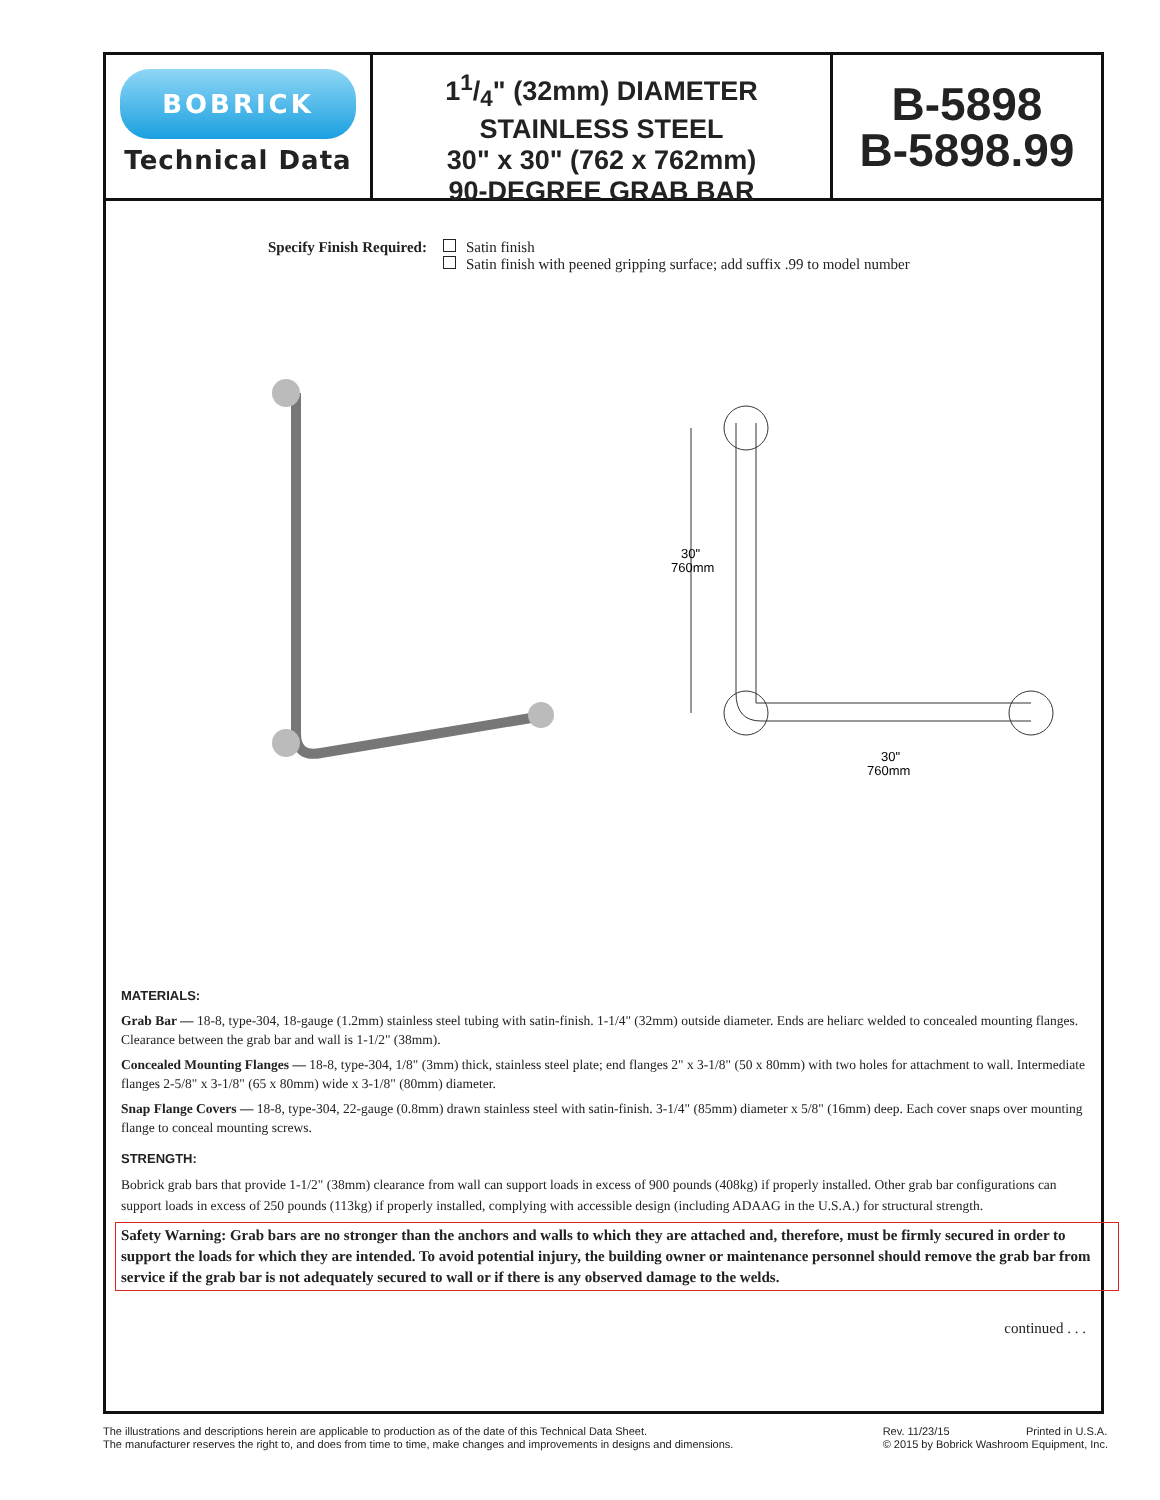BOBRICK
Technical Data
11/4" (32mm) DIAMETER
STAINLESS STEEL
30" x 30" (762 x 762mm)
90-DEGREE GRAB BAR
B-5898
B-5898.99
Specify Finish Required: Satin finish
Satin finish with peened gripping surface; add suffix .99 to model number
30"
760mm
30"
760mm
MATERIALS:
Grab Bar — 18-8, type-304, 18-gauge (1.2mm) stainless steel tubing with satin-finish. 1-1/4" (32mm) outside diameter. Ends are heliarc welded to concealed mounting flanges. Clearance between the grab bar and wall is 1-1/2" (38mm).
Concealed Mounting Flanges — 18-8, type-304, 1/8" (3mm) thick, stainless steel plate; end flanges 2" x 3-1/8" (50 x 80mm) with two holes for attachment to wall. Intermediate flanges 2-5/8" x 3-1/8" (65 x 80mm) wide x 3-1/8" (80mm) diameter.
Snap Flange Covers — 18-8, type-304, 22-gauge (0.8mm) drawn stainless steel with satin-finish. 3-1/4" (85mm) diameter x 5/8" (16mm) deep. Each cover snaps over mounting flange to conceal mounting screws.
STRENGTH:
Bobrick grab bars that provide 1-1/2" (38mm) clearance from wall can support loads in excess of 900 pounds (408kg) if properly installed. Other grab bar configurations can support loads in excess of 250 pounds (113kg) if properly installed, complying with accessible design (including ADAAG in the U.S.A.) for structural strength.
Safety Warning: Grab bars are no stronger than the anchors and walls to which they are attached and, therefore, must be firmly secured in order to support the loads for which they are intended. To avoid potential injury, the building owner or maintenance personnel should remove the grab bar from service if the grab bar is not adequately secured to wall or if there is any observed damage to the welds.
continued . . .
The illustrations and descriptions herein are applicable to production as of the date of this Technical Data Sheet.
The manufacturer reserves the right to, and does from time to time, make changes and improvements in designs and dimensions.
Rev. 11/23/15 Printed in U.S.A.
© 2015 by Bobrick Washroom Equipment, Inc.